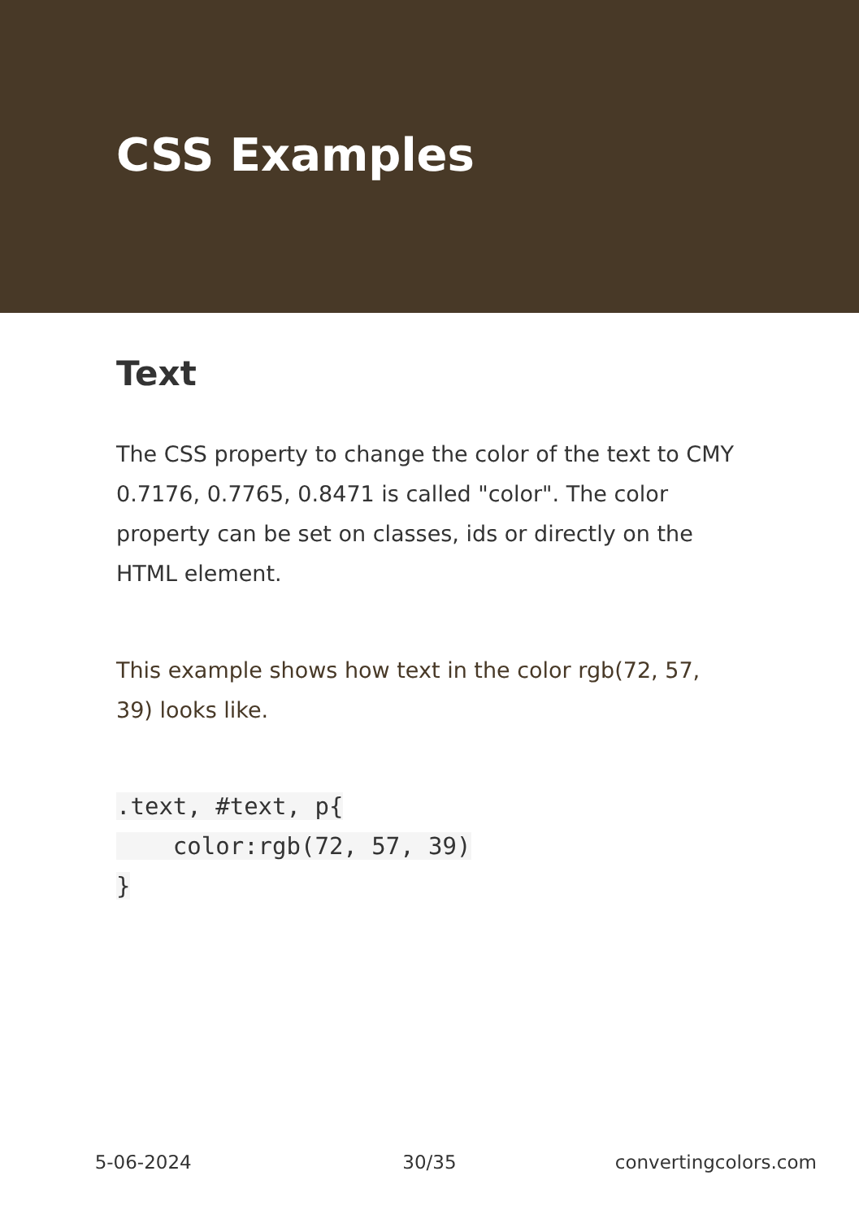CSS Examples
Text
The CSS property to change the color of the text to CMY 0.7176, 0.7765, 0.8471 is called "color". The color property can be set on classes, ids or directly on the HTML element.
This example shows how text in the color rgb(72, 57, 39) looks like.
.text, #text, p{
color:rgb(72, 57, 39)
}
5-06-2024 30/35 convertingcolors.com